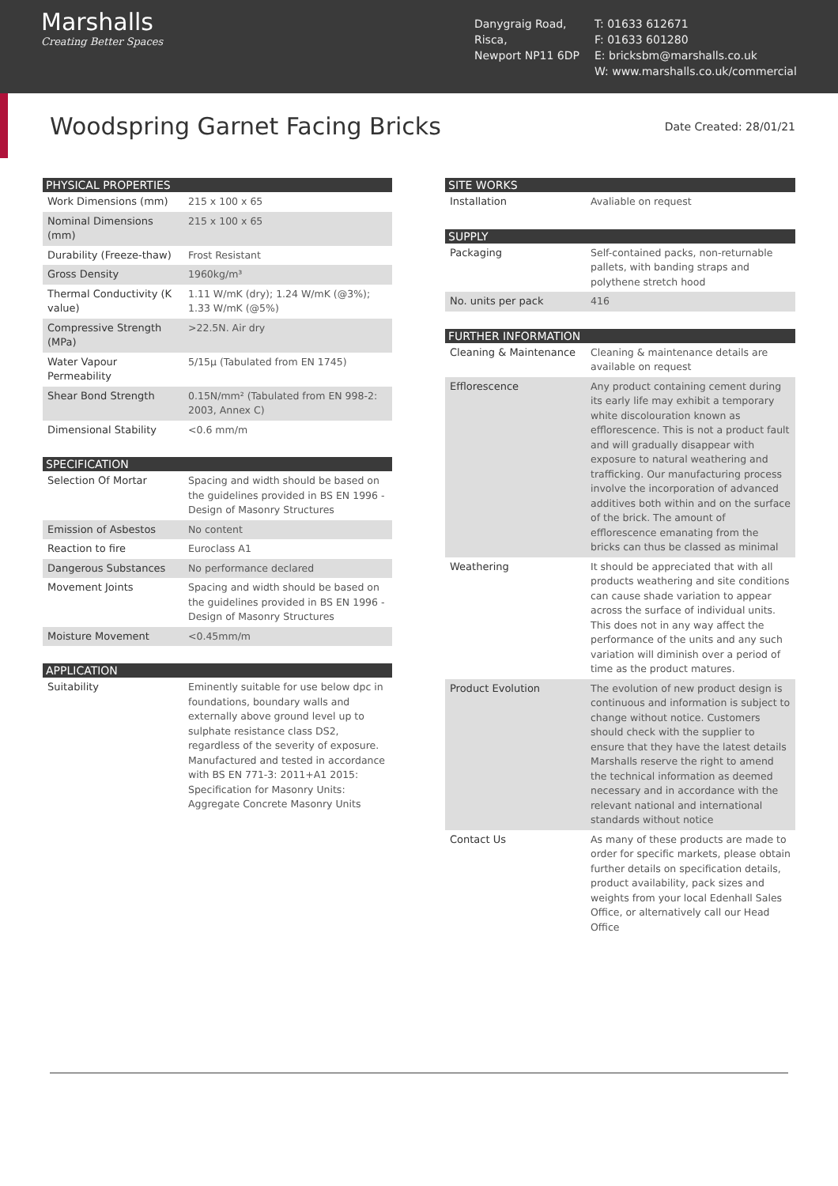Marshalls
Creating Better Spaces
Danygraig Road,
Risca,
Newport NP11 6DP
T: 01633 612671
F: 01633 601280
E: bricksbm@marshalls.co.uk
W: www.marshalls.co.uk/commercial
Woodspring Garnet Facing Bricks
Date Created: 28/01/21
| PHYSICAL PROPERTIES | |
| --- | --- |
| Work Dimensions (mm) | 215 x 100 x 65 |
| Nominal Dimensions (mm) | 215 x 100 x 65 |
| Durability (Freeze-thaw) | Frost Resistant |
| Gross Density | 1960kg/m³ |
| Thermal Conductivity (K value) | 1.11 W/mK (dry); 1.24 W/mK (@3%); 1.33 W/mK (@5%) |
| Compressive Strength (MPa) | >22.5N. Air dry |
| Water Vapour Permeability | 5/15μ (Tabulated from EN 1745) |
| Shear Bond Strength | 0.15N/mm² (Tabulated from EN 998-2: 2003, Annex C) |
| Dimensional Stability | <0.6 mm/m |
| SPECIFICATION | |
| --- | --- |
| Selection Of Mortar | Spacing and width should be based on the guidelines provided in BS EN 1996 - Design of Masonry Structures |
| Emission of Asbestos | No content |
| Reaction to fire | Euroclass A1 |
| Dangerous Substances | No performance declared |
| Movement Joints | Spacing and width should be based on the guidelines provided in BS EN 1996 - Design of Masonry Structures |
| Moisture Movement | <0.45mm/m |
| APPLICATION | |
| --- | --- |
| Suitability | Eminently suitable for use below dpc in foundations, boundary walls and externally above ground level up to sulphate resistance class DS2, regardless of the severity of exposure. Manufactured and tested in accordance with BS EN 771-3: 2011+A1 2015: Specification for Masonry Units: Aggregate Concrete Masonry Units |
| SITE WORKS | |
| --- | --- |
| Installation | Avaliable on request |
| SUPPLY | |
| --- | --- |
| Packaging | Self-contained packs, non-returnable pallets, with banding straps and polythene stretch hood |
| No. units per pack | 416 |
| FURTHER INFORMATION | |
| --- | --- |
| Cleaning & Maintenance | Cleaning & maintenance details are available on request |
| Efflorescence | Any product containing cement during its early life may exhibit a temporary white discolouration known as efflorescence. This is not a product fault and will gradually disappear with exposure to natural weathering and trafficking. Our manufacturing process involve the incorporation of advanced additives both within and on the surface of the brick. The amount of efflorescence emanating from the bricks can thus be classed as minimal |
| Weathering | It should be appreciated that with all products weathering and site conditions can cause shade variation to appear across the surface of individual units. This does not in any way affect the performance of the units and any such variation will diminish over a period of time as the product matures. |
| Product Evolution | The evolution of new product design is continuous and information is subject to change without notice. Customers should check with the supplier to ensure that they have the latest details Marshalls reserve the right to amend the technical information as deemed necessary and in accordance with the relevant national and international standards without notice |
| Contact Us | As many of these products are made to order for specific markets, please obtain further details on specification details, product availability, pack sizes and weights from your local Edenhall Sales Office, or alternatively call our Head Office |